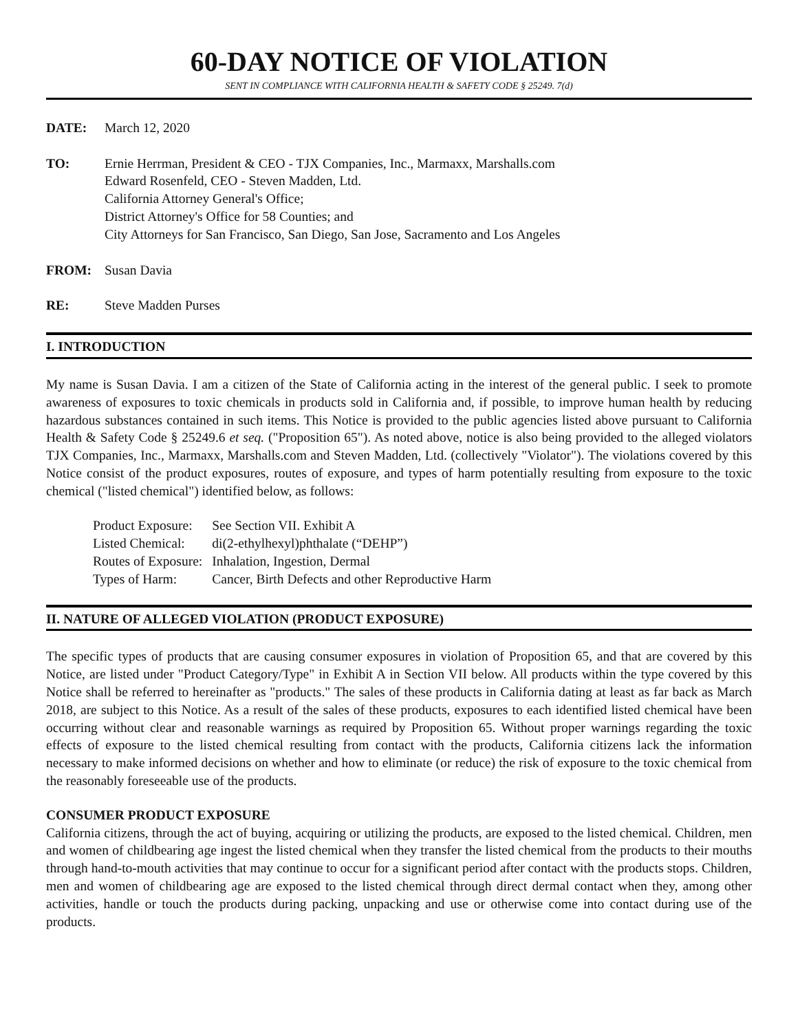60-DAY NOTICE OF VIOLATION
SENT IN COMPLIANCE WITH CALIFORNIA HEALTH & SAFETY CODE § 25249. 7(d)
DATE: March 12, 2020
TO: Ernie Herrman, President & CEO - TJX Companies, Inc., Marmaxx, Marshalls.com
Edward Rosenfeld, CEO - Steven Madden, Ltd.
California Attorney General's Office;
District Attorney's Office for 58 Counties; and
City Attorneys for San Francisco, San Diego, San Jose, Sacramento and Los Angeles
FROM: Susan Davia
RE: Steve Madden Purses
I. INTRODUCTION
My name is Susan Davia. I am a citizen of the State of California acting in the interest of the general public. I seek to promote awareness of exposures to toxic chemicals in products sold in California and, if possible, to improve human health by reducing hazardous substances contained in such items. This Notice is provided to the public agencies listed above pursuant to California Health & Safety Code § 25249.6 et seq. ("Proposition 65"). As noted above, notice is also being provided to the alleged violators TJX Companies, Inc., Marmaxx, Marshalls.com and Steven Madden, Ltd. (collectively "Violator"). The violations covered by this Notice consist of the product exposures, routes of exposure, and types of harm potentially resulting from exposure to the toxic chemical ("listed chemical") identified below, as follows:
| Product Exposure: | See Section VII. Exhibit A |
| Listed Chemical: | di(2-ethylhexyl)phthalate (“DEHP”) |
| Routes of Exposure: | Inhalation, Ingestion, Dermal |
| Types of Harm: | Cancer, Birth Defects and other Reproductive Harm |
II. NATURE OF ALLEGED VIOLATION (PRODUCT EXPOSURE)
The specific types of products that are causing consumer exposures in violation of Proposition 65, and that are covered by this Notice, are listed under "Product Category/Type" in Exhibit A in Section VII below. All products within the type covered by this Notice shall be referred to hereinafter as "products." The sales of these products in California dating at least as far back as March 2018, are subject to this Notice. As a result of the sales of these products, exposures to each identified listed chemical have been occurring without clear and reasonable warnings as required by Proposition 65. Without proper warnings regarding the toxic effects of exposure to the listed chemical resulting from contact with the products, California citizens lack the information necessary to make informed decisions on whether and how to eliminate (or reduce) the risk of exposure to the toxic chemical from the reasonably foreseeable use of the products.
CONSUMER PRODUCT EXPOSURE
California citizens, through the act of buying, acquiring or utilizing the products, are exposed to the listed chemical. Children, men and women of childbearing age ingest the listed chemical when they transfer the listed chemical from the products to their mouths through hand-to-mouth activities that may continue to occur for a significant period after contact with the products stops. Children, men and women of childbearing age are exposed to the listed chemical through direct dermal contact when they, among other activities, handle or touch the products during packing, unpacking and use or otherwise come into contact during use of the products.